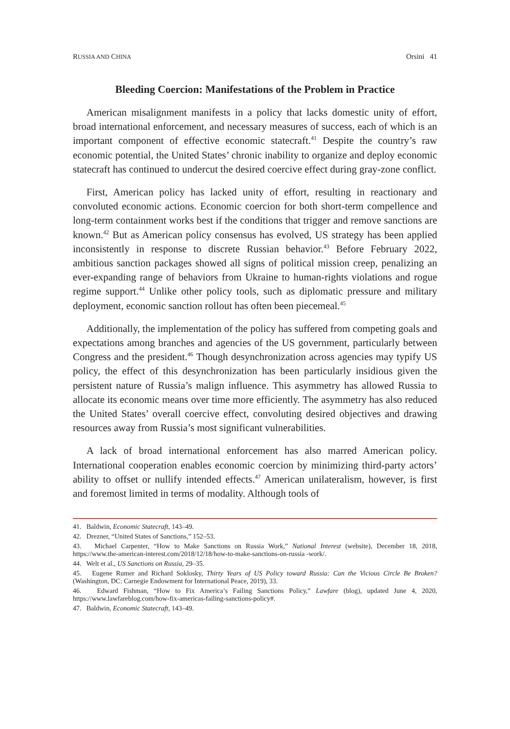RUSSIA AND CHINA Orsini 41
Bleeding Coercion: Manifestations of the Problem in Practice
American misalignment manifests in a policy that lacks domestic unity of effort, broad international enforcement, and necessary measures of success, each of which is an important component of effective economic statecraft.<sup>41</sup> Despite the country’s raw economic potential, the United States’ chronic inability to organize and deploy economic statecraft has continued to undercut the desired coercive effect during gray-zone conflict.
First, American policy has lacked unity of effort, resulting in reactionary and convoluted economic actions. Economic coercion for both short-term compellence and long-term containment works best if the conditions that trigger and remove sanctions are known.<sup>42</sup> But as American policy consensus has evolved, US strategy has been applied inconsistently in response to discrete Russian behavior.<sup>43</sup> Before February 2022, ambitious sanction packages showed all signs of political mission creep, penalizing an ever-expanding range of behaviors from Ukraine to human-rights violations and rogue regime support.<sup>44</sup> Unlike other policy tools, such as diplomatic pressure and military deployment, economic sanction rollout has often been piecemeal.<sup>45</sup>
Additionally, the implementation of the policy has suffered from competing goals and expectations among branches and agencies of the US government, particularly between Congress and the president.<sup>46</sup> Though desynchronization across agencies may typify US policy, the effect of this desynchronization has been particularly insidious given the persistent nature of Russia’s malign influence. This asymmetry has allowed Russia to allocate its economic means over time more efficiently. The asymmetry has also reduced the United States’ overall coercive effect, convoluting desired objectives and drawing resources away from Russia’s most significant vulnerabilities.
A lack of broad international enforcement has also marred American policy. International cooperation enables economic coercion by minimizing third-party actors’ ability to offset or nullify intended effects.<sup>47</sup> American unilateralism, however, is first and foremost limited in terms of modality. Although tools of
41. Baldwin, Economic Statecraft, 143–49.
42. Drezner, “United States of Sanctions,” 152–53.
43. Michael Carpenter, “How to Make Sanctions on Russia Work,” National Interest (website), December 18, 2018, https://www.the-american-interest.com/2018/12/18/how-to-make-sanctions-on-russia -work/.
44. Welt et al., US Sanctions on Russia, 29–35.
45. Eugene Rumer and Richard Soklosky, Thirty Years of US Policy toward Russia: Can the Vicious Circle Be Broken? (Washington, DC: Carnegie Endowment for International Peace, 2019), 33.
46. Edward Fishman, “How to Fix America’s Failing Sanctions Policy,” Lawfare (blog), updated June 4, 2020, https://www.lawfareblog.com/how-fix-americas-failing-sanctions-policy#.
47. Baldwin, Economic Statecraft, 143–49.